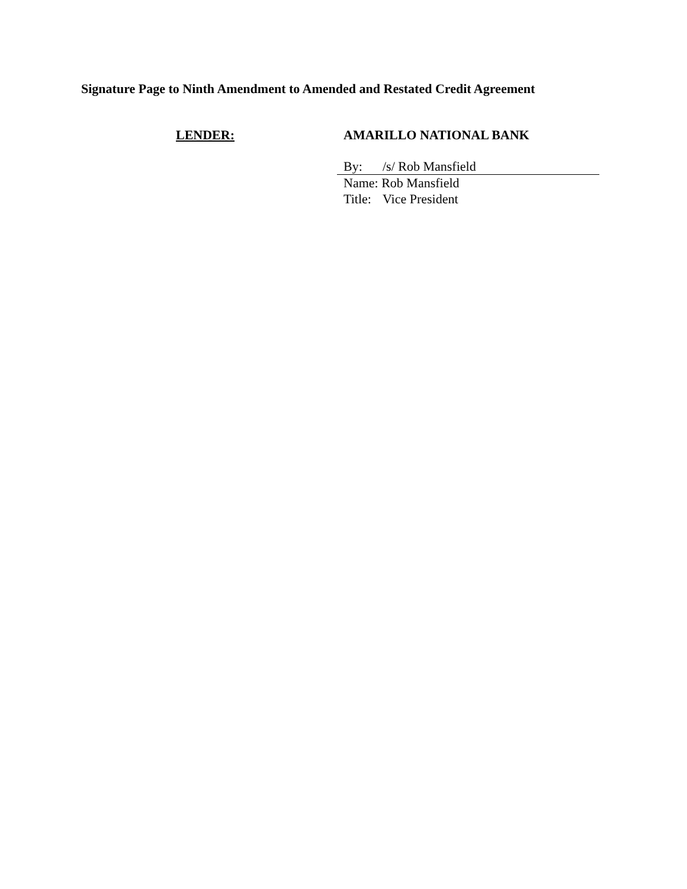Signature Page to Ninth Amendment to Amended and Restated Credit Agreement
LENDER: AMARILLO NATIONAL BANK
By: /s/ Rob Mansfield
Name: Rob Mansfield
Title: Vice President